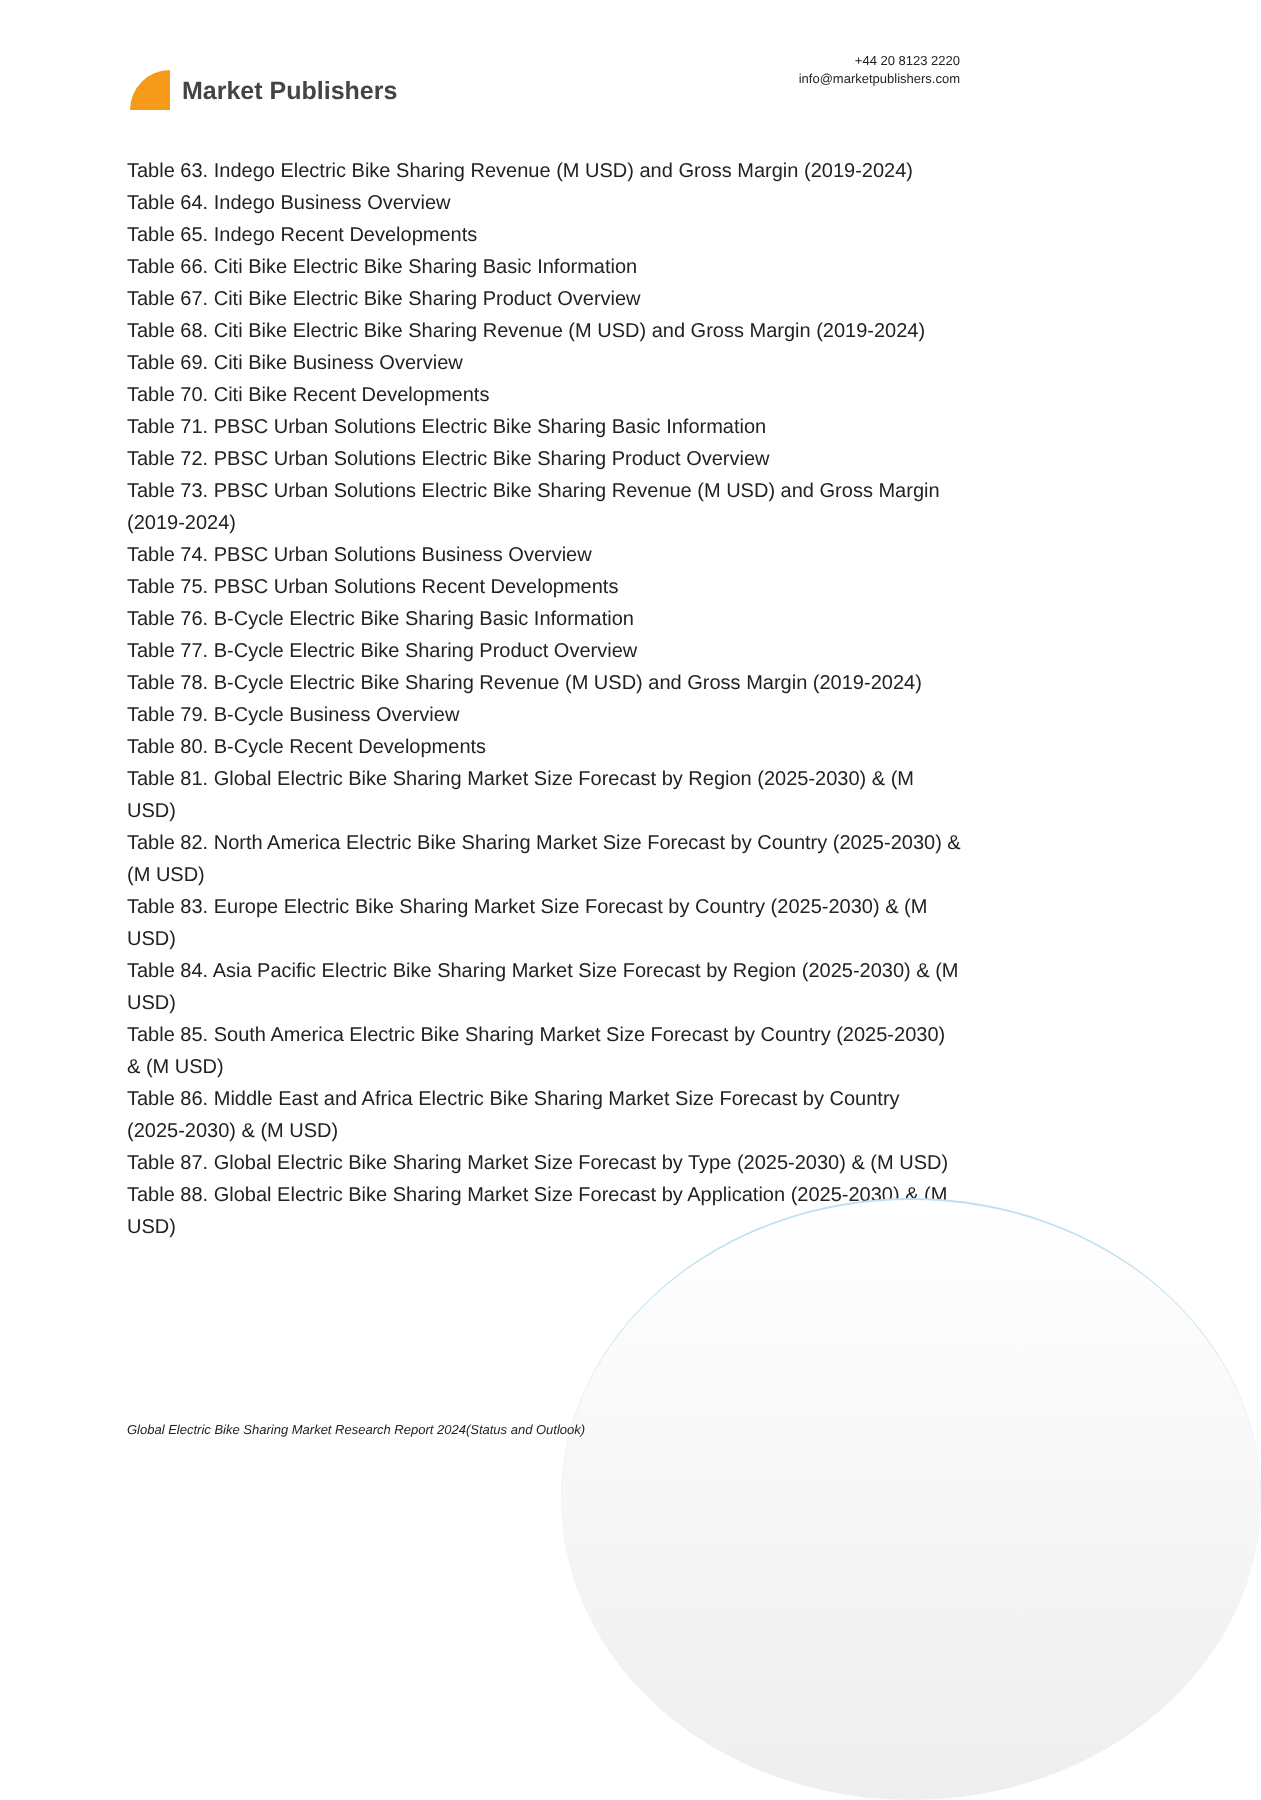Market Publishers
+44 20 8123 2220
info@marketpublishers.com
Table 63. Indego Electric Bike Sharing Revenue (M USD) and Gross Margin (2019-2024)
Table 64. Indego Business Overview
Table 65. Indego Recent Developments
Table 66. Citi Bike Electric Bike Sharing Basic Information
Table 67. Citi Bike Electric Bike Sharing Product Overview
Table 68. Citi Bike Electric Bike Sharing Revenue (M USD) and Gross Margin (2019-2024)
Table 69. Citi Bike Business Overview
Table 70. Citi Bike Recent Developments
Table 71. PBSC Urban Solutions Electric Bike Sharing Basic Information
Table 72. PBSC Urban Solutions Electric Bike Sharing Product Overview
Table 73. PBSC Urban Solutions Electric Bike Sharing Revenue (M USD) and Gross Margin (2019-2024)
Table 74. PBSC Urban Solutions Business Overview
Table 75. PBSC Urban Solutions Recent Developments
Table 76. B-Cycle Electric Bike Sharing Basic Information
Table 77. B-Cycle Electric Bike Sharing Product Overview
Table 78. B-Cycle Electric Bike Sharing Revenue (M USD) and Gross Margin (2019-2024)
Table 79. B-Cycle Business Overview
Table 80. B-Cycle Recent Developments
Table 81. Global Electric Bike Sharing Market Size Forecast by Region (2025-2030) & (M USD)
Table 82. North America Electric Bike Sharing Market Size Forecast by Country (2025-2030) & (M USD)
Table 83. Europe Electric Bike Sharing Market Size Forecast by Country (2025-2030) & (M USD)
Table 84. Asia Pacific Electric Bike Sharing Market Size Forecast by Region (2025-2030) & (M USD)
Table 85. South America Electric Bike Sharing Market Size Forecast by Country (2025-2030) & (M USD)
Table 86. Middle East and Africa Electric Bike Sharing Market Size Forecast by Country (2025-2030) & (M USD)
Table 87. Global Electric Bike Sharing Market Size Forecast by Type (2025-2030) & (M USD)
Table 88. Global Electric Bike Sharing Market Size Forecast by Application (2025-2030) & (M USD)
Global Electric Bike Sharing Market Research Report 2024(Status and Outlook)